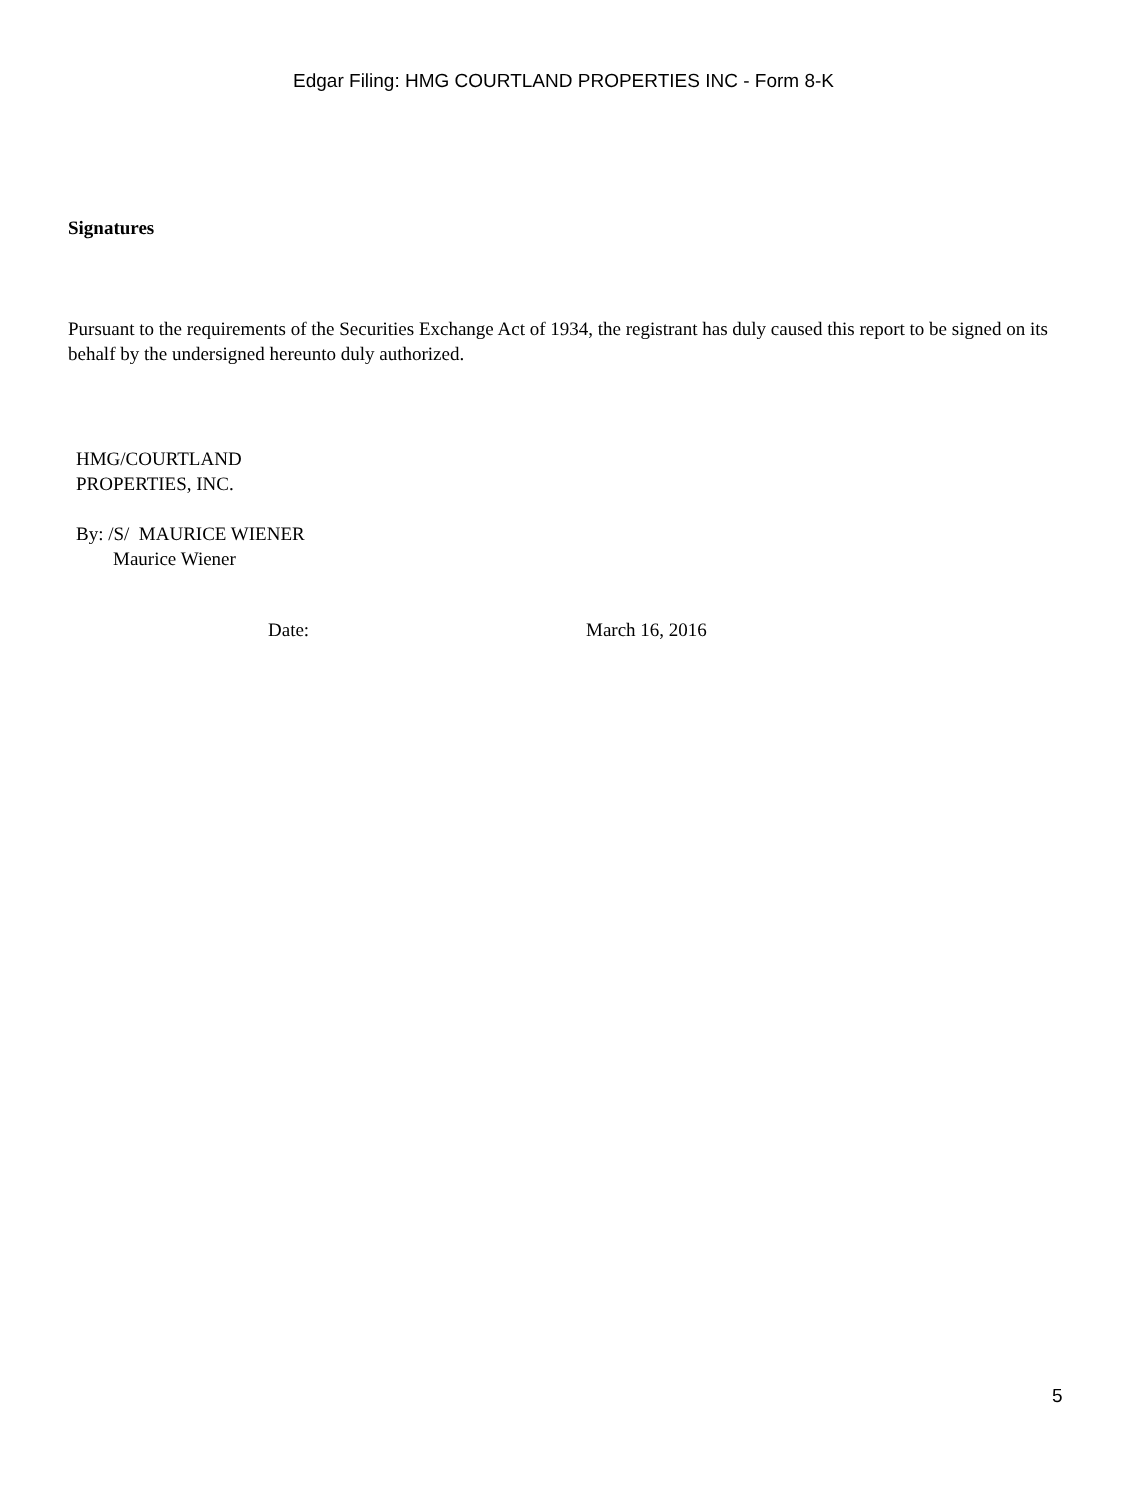Edgar Filing: HMG COURTLAND PROPERTIES INC - Form 8-K
Signatures
Pursuant to the requirements of the Securities Exchange Act of 1934, the registrant has duly caused this report to be signed on its behalf by the undersigned hereunto duly authorized.
HMG/COURTLAND
PROPERTIES, INC.
By: /S/ MAURICE WIENER
Maurice Wiener
Date: March 16, 2016
5